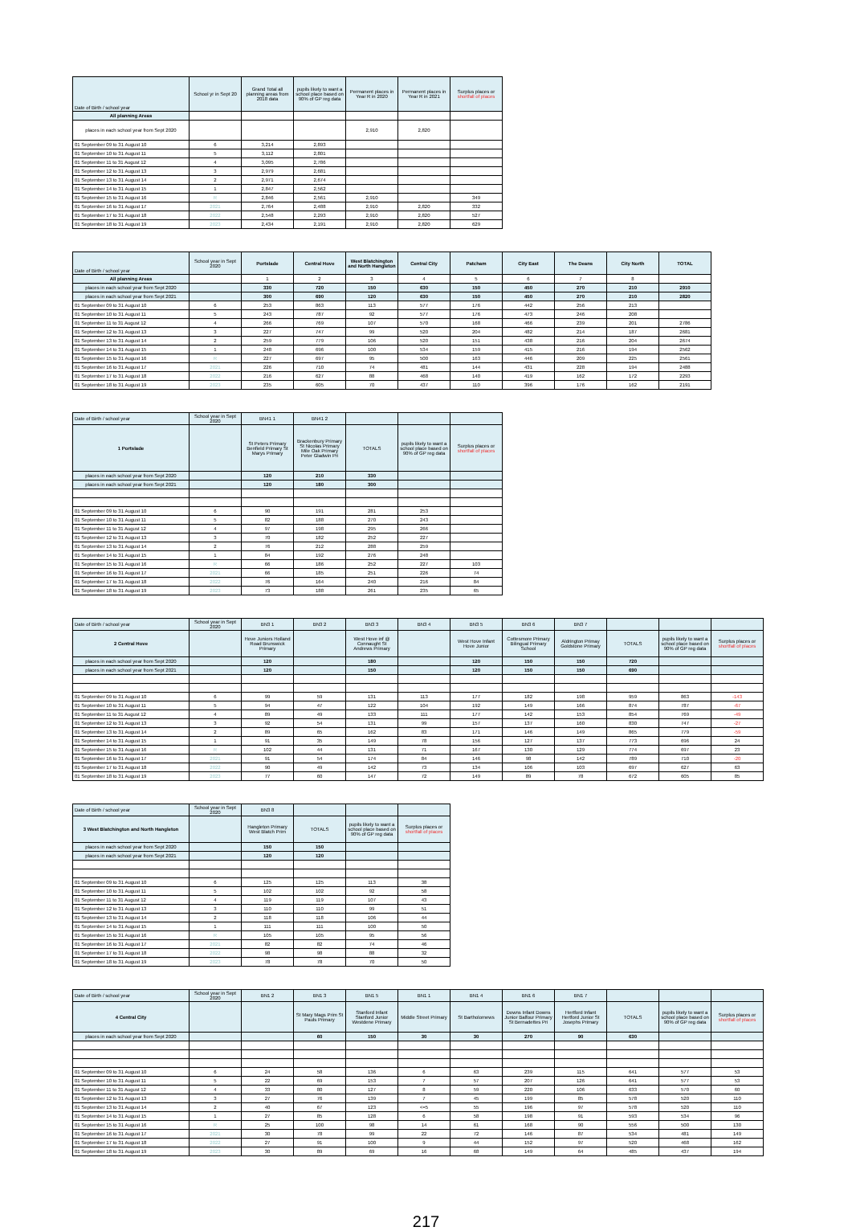| Date of Birth / school year | School yr in Sept 20 | Grand Total all planning areas from 2018 data | pupils likely to want a school place based on 90% of GP reg data | Permanent places in Year R in 2020 | Permanent places in Year R in 2021 | Surplus places or shortfall of places |
| --- | --- | --- | --- | --- | --- | --- |
| All planning Areas | | | | | | |
| places in each school year from Sept 2020 | | | | 2,910 | 2,820 | |
| 01 September 09 to 31 August 10 | 6 | 3,214 | 2,893 | | | |
| 01 September 10 to 31 August 11 | 5 | 3,112 | 2,801 | | | |
| 01 September 11 to 31 August 12 | 4 | 3,095 | 2,786 | | | |
| 01 September 12 to 31 August 13 | 3 | 2,979 | 2,681 | | | |
| 01 September 13 to 31 August 14 | 2 | 2,971 | 2,674 | | | |
| 01 September 14 to 31 August 15 | 1 | 2,847 | 2,562 | | | |
| 01 September 15 to 31 August 16 | R | 2,846 | 2,561 | 2,910 | | 349 |
| 01 September 16 to 31 August 17 | 2021 | 2,764 | 2,488 | 2,910 | 2,820 | 332 |
| 01 September 17 to 31 August 18 | 2022 | 2,548 | 2,293 | 2,910 | 2,820 | 527 |
| 01 September 18 to 31 August 19 | 2023 | 2,434 | 2,191 | 2,910 | 2,820 | 629 |
| Date of Birth / school year | School year in Sept 2020 | Portslade | Central Hove | West Blatchington and North Hangleton | Central City | Patcham | City East | The Deans | City North | TOTAL |
| --- | --- | --- | --- | --- | --- | --- | --- | --- | --- | --- |
| All planning Areas | | 1 | 2 | 3 | 4 | 5 | 6 | 7 | 8 | |
| places in each school year from Sept 2020 | | 330 | 720 | 150 | 630 | 150 | 450 | 270 | 210 | 2910 |
| places in each school year from Sept 2021 | | 300 | 690 | 120 | 630 | 150 | 450 | 270 | 210 | 2820 |
| 01 September 09 to 31 August 10 | 6 | 253 | 863 | 113 | 577 | 176 | 442 | 256 | 213 | |
| 01 September 10 to 31 August 11 | 5 | 243 | 787 | 92 | 577 | 176 | 473 | 246 | 208 | |
| 01 September 11 to 31 August 12 | 4 | 266 | 769 | 107 | 570 | 168 | 466 | 239 | 201 | 2786 |
| 01 September 12 to 31 August 13 | 3 | 227 | 747 | 99 | 520 | 204 | 482 | 214 | 187 | 2681 |
| 01 September 13 to 31 August 14 | 2 | 259 | 779 | 106 | 520 | 151 | 438 | 216 | 204 | 2674 |
| 01 September 14 to 31 August 15 | 1 | 248 | 696 | 100 | 534 | 159 | 415 | 216 | 194 | 2562 |
| 01 September 15 to 31 August 16 | R | 227 | 697 | 95 | 500 | 163 | 446 | 209 | 225 | 2561 |
| 01 September 16 to 31 August 17 | 2021 | 226 | 710 | 74 | 481 | 144 | 431 | 228 | 194 | 2488 |
| 01 September 17 to 31 August 18 | 2022 | 216 | 627 | 88 | 468 | 140 | 419 | 162 | 172 | 2293 |
| 01 September 18 to 31 August 19 | 2023 | 235 | 605 | 70 | 437 | 110 | 396 | 176 | 162 | 2191 |
| Date of Birth / school year | School year in Sept 2020 | BN41 1 | BN41 2 | | | |
| 1 Portslade | | St Peters Primary Benfield Primary St Marys Primary | Brackenbury Primary St Nicolas Primary Mile Oak Primary Peter Gladwin Pri | TOTALS | pupils likely to want a school place based on 90% of GP reg data | Surplus places or shortfall of places |
| places in each school year from Sept 2020 | | 120 | 210 | 330 | | |
| places in each school year from Sept 2021 | | 120 | 180 | 300 | | |
| 01 September 09 to 31 August 10 | 6 | 90 | 191 | 281 | 253 | |
| 01 September 10 to 31 August 11 | 5 | 82 | 188 | 270 | 243 | |
| 01 September 11 to 31 August 12 | 4 | 97 | 198 | 295 | 266 | |
| 01 September 12 to 31 August 13 | 3 | 70 | 182 | 252 | 227 | |
| 01 September 13 to 31 August 14 | 2 | 76 | 212 | 288 | 259 | |
| 01 September 14 to 31 August 15 | 1 | 84 | 192 | 276 | 248 | |
| 01 September 15 to 31 August 16 | R | 66 | 186 | 252 | 227 | 103 |
| 01 September 16 to 31 August 17 | 2021 | 66 | 185 | 251 | 226 | 74 |
| 01 September 17 to 31 August 18 | 2022 | 76 | 164 | 240 | 216 | 84 |
| 01 September 18 to 31 August 19 | 2023 | 73 | 188 | 261 | 235 | 65 |
| Date of Birth / school year | School year in Sept 2020 | BN3 1 | BN3 2 | BN3 3 | BN3 4 | BN3 5 | BN3 6 | BN3 7 | | | |
| 2 Central Hove | | Hove Juniors Holland Road Brunswick Primary | | West Hove inf @ Connaught St Andrews Primary | | West Hove Infant Hove Junior | Cottesmore Primary Bilingual Primary School | Aldrington Primay Goldstone Primary | TOTALS | pupils likely to want a school place based on 90% of GP reg data | Surplus places or shortfall of places |
| places in each school year from Sept 2020 | | 120 | | 180 | | 120 | 150 | 150 | 720 | | |
| places in each school year from Sept 2021 | | 120 | | 150 | | 120 | 150 | 150 | 690 | | |
| 01 September 09 to 31 August 10 | 6 | 99 | 59 | 131 | 113 | 177 | 182 | 198 | 959 | 863 | -143 |
| 01 September 10 to 31 August 11 | 5 | 94 | 47 | 122 | 104 | 192 | 149 | 166 | 874 | 787 | -67 |
| 01 September 11 to 31 August 12 | 4 | 89 | 49 | 133 | 111 | 177 | 142 | 153 | 854 | 769 | -49 |
| 01 September 12 to 31 August 13 | 3 | 92 | 54 | 131 | 99 | 157 | 137 | 160 | 830 | 747 | -27 |
| 01 September 13 to 31 August 14 | 2 | 89 | 65 | 162 | 83 | 171 | 146 | 149 | 865 | 779 | -59 |
| 01 September 14 to 31 August 15 | 1 | 91 | 35 | 149 | 78 | 156 | 127 | 137 | 773 | 696 | 24 |
| 01 September 15 to 31 August 16 | R | 102 | 44 | 131 | 71 | 167 | 130 | 129 | 774 | 697 | 23 |
| 01 September 16 to 31 August 17 | 2021 | 91 | 54 | 174 | 84 | 146 | 98 | 142 | 789 | 710 | -20 |
| 01 September 17 to 31 August 18 | 2022 | 90 | 49 | 142 | 73 | 134 | 106 | 103 | 697 | 627 | 63 |
| 01 September 18 to 31 August 19 | 2023 | 77 | 60 | 147 | 72 | 149 | 89 | 78 | 672 | 605 | 85 |
| Date of Birth / school year | School year in Sept 2020 | BN3 8 | | | |
| 3 West Blatchington and North Hangleton | | Hangleton Primary West Blatch Prim | TOTALS | pupils likely to want a school place based on 90% of GP reg data | Surplus places or shortfall of places |
| places in each school year from Sept 2020 | | 150 | 150 | | |
| places in each school year from Sept 2021 | | 120 | 120 | | |
| 01 September 09 to 31 August 10 | 6 | 125 | 125 | 113 | 38 |
| 01 September 10 to 31 August 11 | 5 | 102 | 102 | 92 | 58 |
| 01 September 11 to 31 August 12 | 4 | 119 | 119 | 107 | 43 |
| 01 September 12 to 31 August 13 | 3 | 110 | 110 | 99 | 51 |
| 01 September 13 to 31 August 14 | 2 | 118 | 118 | 106 | 44 |
| 01 September 14 to 31 August 15 | 1 | 111 | 111 | 100 | 50 |
| 01 September 15 to 31 August 16 | R | 105 | 105 | 95 | 56 |
| 01 September 16 to 31 August 17 | 2021 | 82 | 82 | 74 | 46 |
| 01 September 17 to 31 August 18 | 2022 | 98 | 98 | 88 | 32 |
| 01 September 18 to 31 August 19 | 2023 | 78 | 78 | 70 | 50 |
| Date of Birth / school year | School year in Sept 2020 | BN1 2 | BN1 3 | BN1 5 | BN1 1 | BN1 4 | BN1 6 | BN1 7 | | | |
| 4 Central City | | | St Mary Mags Prim St Pauls Primary | Stanford Infant Stanford Junior Westdene Primary | Middle Street Primary | St Bartholomews | Downs Infant Downs Junior Balfour Primary St Bernadettes Pri | Hertford Infant Hertford Junior St Josephs Primary | TOTALS | pupils likely to want a school place based on 90% of GP reg data | Surplus places or shortfall of places |
| places in each school year from Sept 2020 | | | 60 | 150 | 30 | 30 | 270 | 90 | 630 | | |
| 01 September 09 to 31 August 10 | 6 | 24 | 58 | 136 | 6 | 63 | 239 | 115 | 641 | 577 | 53 |
| 01 September 10 to 31 August 11 | 5 | 22 | 69 | 153 | 7 | 57 | 207 | 126 | 641 | 577 | 53 |
| 01 September 11 to 31 August 12 | 4 | 33 | 80 | 127 | 8 | 59 | 220 | 106 | 633 | 570 | 60 |
| 01 September 12 to 31 August 13 | 3 | 27 | 76 | 139 | 7 | 45 | 199 | 85 | 578 | 520 | 110 |
| 01 September 13 to 31 August 14 | 2 | 40 | 67 | 123 | <=5 | 55 | 196 | 97 | 578 | 520 | 110 |
| 01 September 14 to 31 August 15 | 1 | 27 | 85 | 128 | 6 | 58 | 198 | 91 | 593 | 534 | 96 |
| 01 September 15 to 31 August 16 | R | 25 | 100 | 98 | 14 | 61 | 168 | 90 | 556 | 500 | 130 |
| 01 September 16 to 31 August 17 | 2021 | 30 | 78 | 99 | 22 | 72 | 146 | 87 | 534 | 481 | 149 |
| 01 September 17 to 31 August 18 | 2022 | 27 | 91 | 100 | 9 | 44 | 152 | 97 | 520 | 468 | 162 |
| 01 September 18 to 31 August 19 | 2023 | 30 | 89 | 69 | 16 | 68 | 149 | 64 | 485 | 437 | 194 |
217